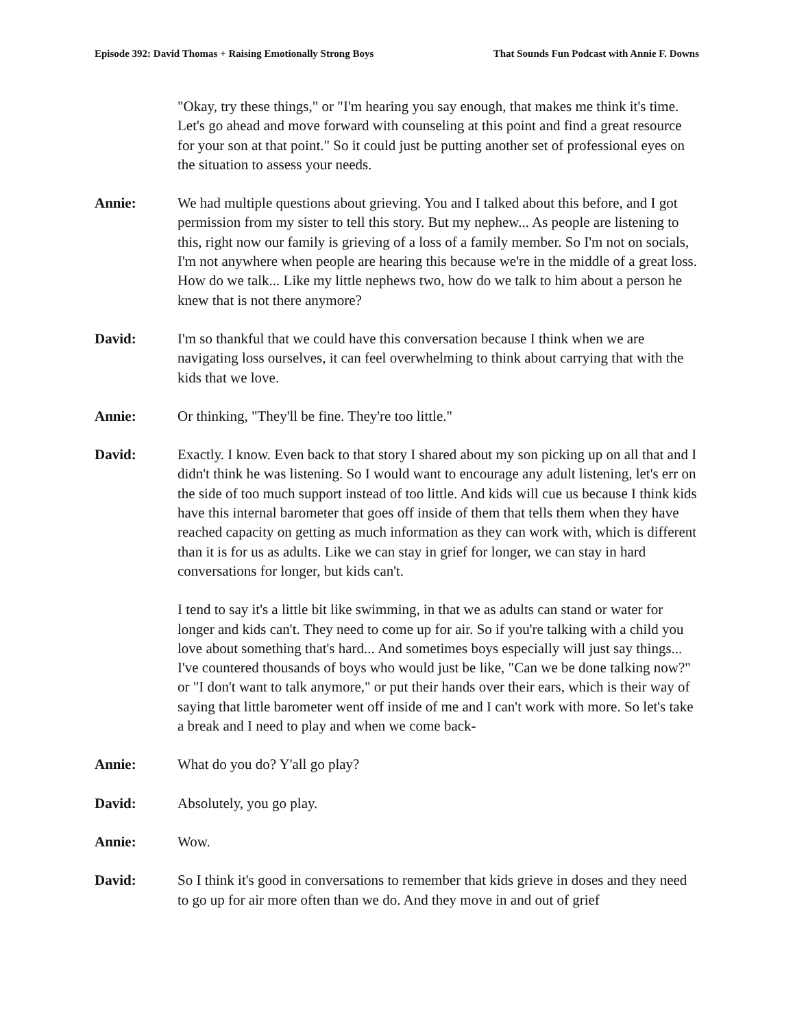Episode 392: David Thomas + Raising Emotionally Strong Boys That Sounds Fun Podcast with Annie F. Downs
"Okay, try these things," or "I'm hearing you say enough, that makes me think it's time. Let's go ahead and move forward with counseling at this point and find a great resource for your son at that point." So it could just be putting another set of professional eyes on the situation to assess your needs.
Annie: We had multiple questions about grieving. You and I talked about this before, and I got permission from my sister to tell this story. But my nephew... As people are listening to this, right now our family is grieving of a loss of a family member. So I'm not on socials, I'm not anywhere when people are hearing this because we're in the middle of a great loss. How do we talk... Like my little nephews two, how do we talk to him about a person he knew that is not there anymore?
David: I'm so thankful that we could have this conversation because I think when we are navigating loss ourselves, it can feel overwhelming to think about carrying that with the kids that we love.
Annie: Or thinking, "They'll be fine. They're too little."
David: Exactly. I know. Even back to that story I shared about my son picking up on all that and I didn't think he was listening. So I would want to encourage any adult listening, let's err on the side of too much support instead of too little. And kids will cue us because I think kids have this internal barometer that goes off inside of them that tells them when they have reached capacity on getting as much information as they can work with, which is different than it is for us as adults. Like we can stay in grief for longer, we can stay in hard conversations for longer, but kids can't.
I tend to say it's a little bit like swimming, in that we as adults can stand or water for longer and kids can't. They need to come up for air. So if you're talking with a child you love about something that's hard... And sometimes boys especially will just say things... I've countered thousands of boys who would just be like, "Can we be done talking now?" or "I don't want to talk anymore," or put their hands over their ears, which is their way of saying that little barometer went off inside of me and I can't work with more. So let's take a break and I need to play and when we come back-
Annie: What do you do? Y'all go play?
David: Absolutely, you go play.
Annie: Wow.
David: So I think it's good in conversations to remember that kids grieve in doses and they need to go up for air more often than we do. And they move in and out of grief